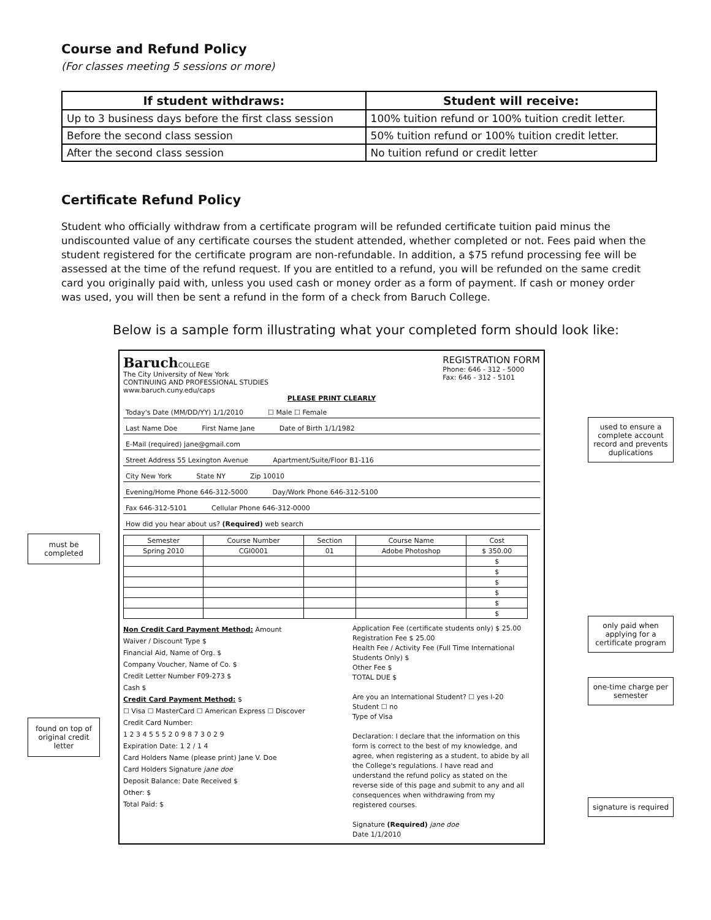Course and Refund Policy
(For classes meeting 5 sessions or more)
| If student withdraws: | Student will receive: |
| --- | --- |
| Up to 3 business days before the first class session | 100% tuition refund or 100% tuition credit letter. |
| Before the second class session | 50% tuition refund or 100% tuition credit letter. |
| After the second class session | No tuition refund or credit letter |
Certificate Refund Policy
Student who officially withdraw from a certificate program will be refunded certificate tuition paid minus the undiscounted value of any certificate courses the student attended, whether completed or not. Fees paid when the student registered for the certificate program are non-refundable. In addition, a $75 refund processing fee will be assessed at the time of the refund request. If you are entitled to a refund, you will be refunded on the same credit card you originally paid with, unless you used cash or money order as a form of payment. If cash or money order was used, you will then be sent a refund in the form of a check from Baruch College.
Below is a sample form illustrating what your completed form should look like:
must be completed
found on top of original credit letter
Baruch COLLEGE
The City University of New York
CONTINUING AND PROFESSIONAL STUDIES
www.baruch.cuny.edu/caps
REGISTRATION FORM
Phone: 646 - 312 - 5000
Fax: 646 - 312 - 5101
PLEASE PRINT CLEARLY
Today's Date (MM/DD/YY) 1/1/2010 ☐ Male ☐ Female
Last Name Doe First Name Jane Date of Birth 1/1/1982
E-Mail (required) jane@gmail.com
Street Address 55 Lexington Avenue Apartment/Suite/Floor B1-116
City New York State NY Zip 10010
Evening/Home Phone 646-312-5000 Day/Work Phone 646-312-5100
Fax 646-312-5101 Cellular Phone 646-312-0000
How did you hear about us? (Required) web search
| Semester | Course Number | Section | Course Name | Cost |
| Spring 2010 | CGI0001 | 01 | Adobe Photoshop | $ 350.00 |
| | | | | $ |
| | | | | $ |
| | | | | $ |
| | | | | $ |
| | | | | $ |
| | | | | $ |
Non Credit Card Payment Method: Amount
Waiver / Discount Type $
Financial Aid, Name of Org. $
Company Voucher, Name of Co. $
Credit Letter Number F09-273 $
Cash $
Credit Card Payment Method: $
☐ Visa ☐ MasterCard ☐ American Express ☐ Discover
Credit Card Number:
1 2 3 4 5 5 5 2 0 9 8 7 3 0 2 9
Expiration Date: 1 2 / 1 4
Card Holders Name (please print) Jane V. Doe
Card Holders Signature jane doe
Deposit Balance: Date Received $
Other: $
Total Paid: $
Application Fee (certificate students only) $ 25.00
Registration Fee $ 25.00
Health Fee / Activity Fee (Full Time International Students Only) $
Other Fee $
TOTAL DUE $
Are you an International Student? ☐ yes I-20 Student ☐ no
Type of Visa
Declaration: I declare that the information on this form is correct to the best of my knowledge, and agree, when registering as a student, to abide by all the College's regulations. I have read and understand the refund policy as stated on the reverse side of this page and submit to any and all consequences when withdrawing from my registered courses.
Signature (Required) jane doe
Date 1/1/2010
used to ensure a complete account record and prevents duplications
only paid when applying for a certificate program
one-time charge per semester
signature is required